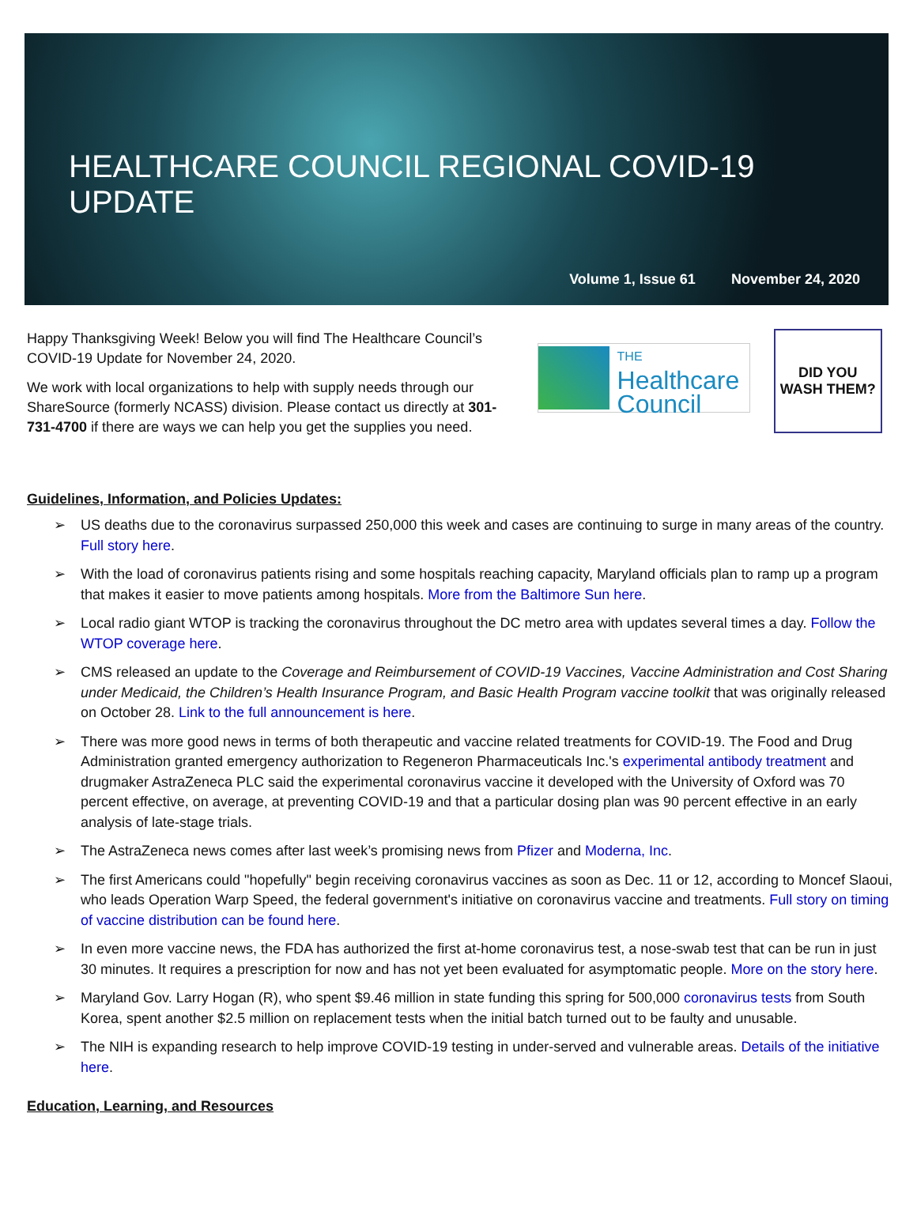HEALTHCARE COUNCIL REGIONAL COVID-19 UPDATE
Volume 1, Issue 61 November 24, 2020
Happy Thanksgiving Week! Below you will find The Healthcare Council’s COVID-19 Update for November 24, 2020.
We work with local organizations to help with supply needs through our ShareSource (formerly NCASS) division. Please contact us directly at 301-731-4700 if there are ways we can help you get the supplies you need.
THE
Healthcare
Council
DID YOU
WASH THEM?
Guidelines, Information, and Policies Updates:
US deaths due to the coronavirus surpassed 250,000 this week and cases are continuing to surge in many areas of the country. Full story here.
With the load of coronavirus patients rising and some hospitals reaching capacity, Maryland officials plan to ramp up a program that makes it easier to move patients among hospitals. More from the Baltimore Sun here.
Local radio giant WTOP is tracking the coronavirus throughout the DC metro area with updates several times a day. Follow the WTOP coverage here.
CMS released an update to the Coverage and Reimbursement of COVID-19 Vaccines, Vaccine Administration and Cost Sharing under Medicaid, the Children’s Health Insurance Program, and Basic Health Program vaccine toolkit that was originally released on October 28. Link to the full announcement is here.
There was more good news in terms of both therapeutic and vaccine related treatments for COVID-19. The Food and Drug Administration granted emergency authorization to Regeneron Pharmaceuticals Inc.'s experimental antibody treatment and drugmaker AstraZeneca PLC said the experimental coronavirus vaccine it developed with the University of Oxford was 70 percent effective, on average, at preventing COVID-19 and that a particular dosing plan was 90 percent effective in an early analysis of late-stage trials.
The AstraZeneca news comes after last week’s promising news from Pfizer and Moderna, Inc.
The first Americans could "hopefully" begin receiving coronavirus vaccines as soon as Dec. 11 or 12, according to Moncef Slaoui, who leads Operation Warp Speed, the federal government's initiative on coronavirus vaccine and treatments. Full story on timing of vaccine distribution can be found here.
In even more vaccine news, the FDA has authorized the first at-home coronavirus test, a nose-swab test that can be run in just 30 minutes. It requires a prescription for now and has not yet been evaluated for asymptomatic people. More on the story here.
Maryland Gov. Larry Hogan (R), who spent $9.46 million in state funding this spring for 500,000 coronavirus tests from South Korea, spent another $2.5 million on replacement tests when the initial batch turned out to be faulty and unusable.
The NIH is expanding research to help improve COVID-19 testing in under-served and vulnerable areas. Details of the initiative here.
Education, Learning, and Resources